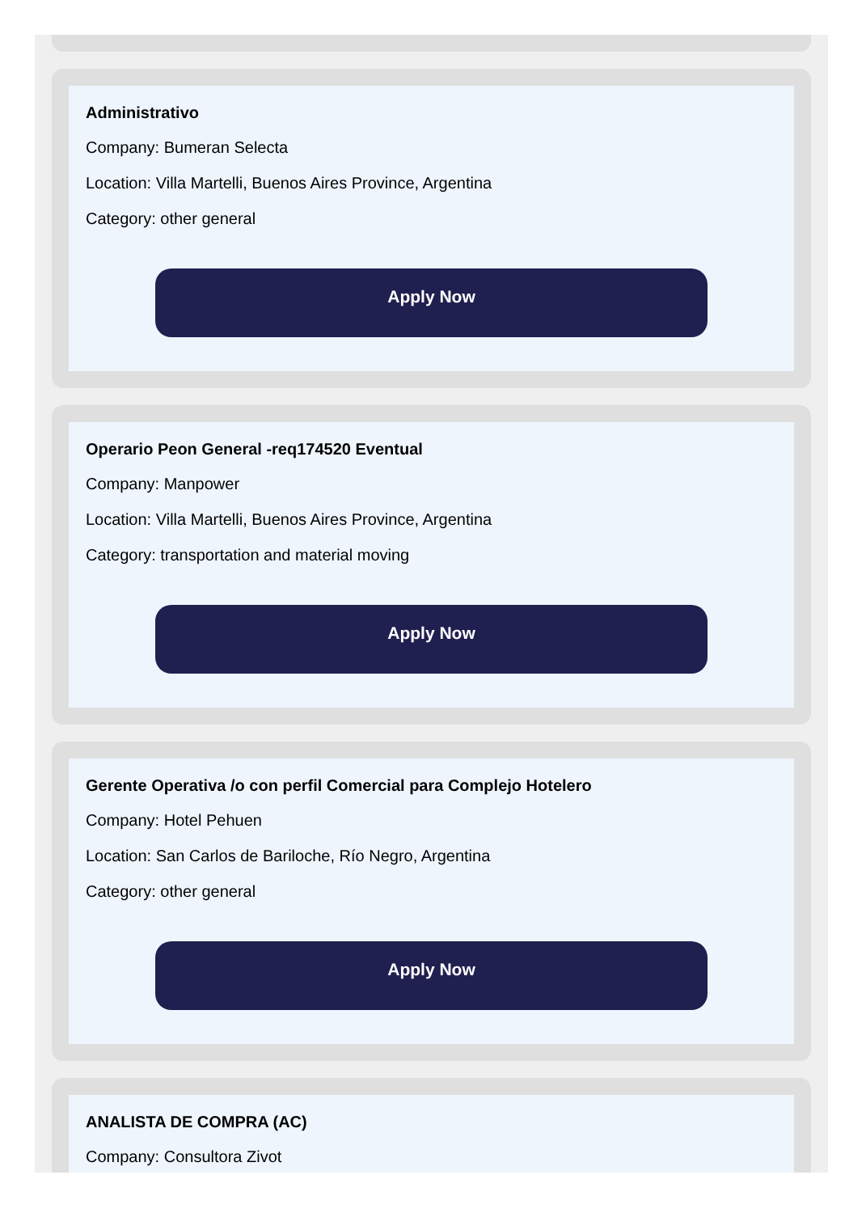Administrativo
Company: Bumeran Selecta
Location: Villa Martelli, Buenos Aires Province, Argentina
Category: other general
Apply Now
Operario Peon General -req174520 Eventual
Company: Manpower
Location: Villa Martelli, Buenos Aires Province, Argentina
Category: transportation and material moving
Apply Now
Gerente Operativa /o con perfil Comercial para Complejo Hotelero
Company: Hotel Pehuen
Location: San Carlos de Bariloche, Río Negro, Argentina
Category: other general
Apply Now
ANALISTA DE COMPRA (AC)
Company: Consultora Zivot